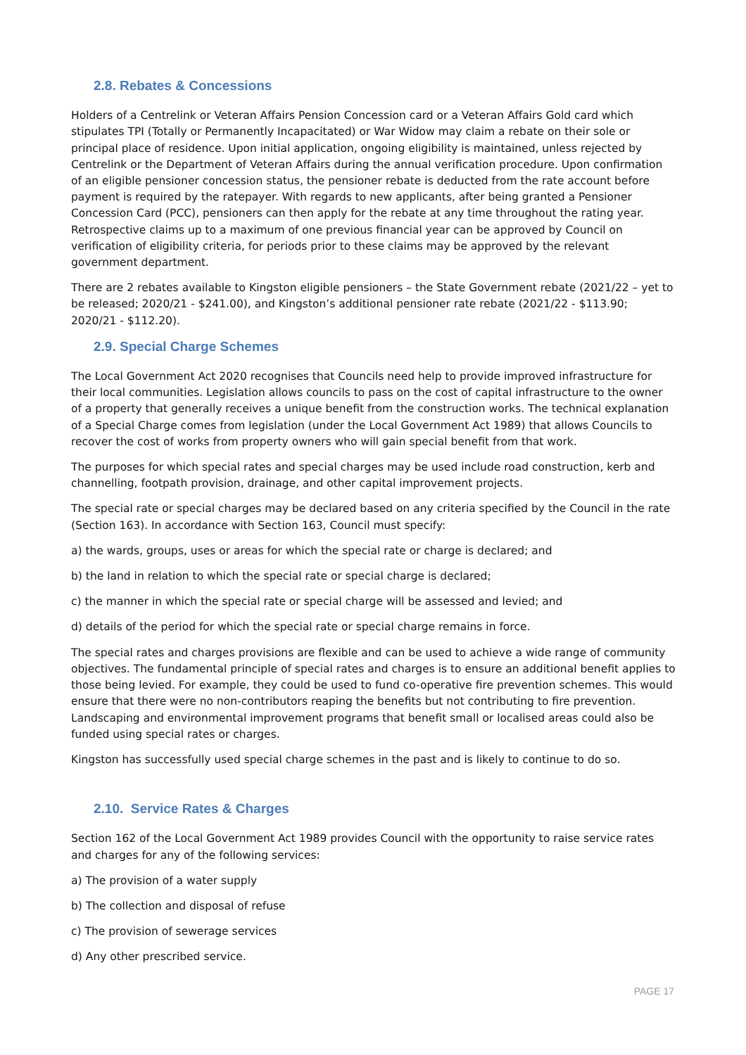2.8. Rebates & Concessions
Holders of a Centrelink or Veteran Affairs Pension Concession card or a Veteran Affairs Gold card which stipulates TPI (Totally or Permanently Incapacitated) or War Widow may claim a rebate on their sole or principal place of residence. Upon initial application, ongoing eligibility is maintained, unless rejected by Centrelink or the Department of Veteran Affairs during the annual verification procedure. Upon confirmation of an eligible pensioner concession status, the pensioner rebate is deducted from the rate account before payment is required by the ratepayer. With regards to new applicants, after being granted a Pensioner Concession Card (PCC), pensioners can then apply for the rebate at any time throughout the rating year. Retrospective claims up to a maximum of one previous financial year can be approved by Council on verification of eligibility criteria, for periods prior to these claims may be approved by the relevant government department.
There are 2 rebates available to Kingston eligible pensioners – the State Government rebate (2021/22 – yet to be released; 2020/21 - $241.00), and Kingston’s additional pensioner rate rebate (2021/22 - $113.90; 2020/21 - $112.20).
2.9. Special Charge Schemes
The Local Government Act 2020 recognises that Councils need help to provide improved infrastructure for their local communities. Legislation allows councils to pass on the cost of capital infrastructure to the owner of a property that generally receives a unique benefit from the construction works. The technical explanation of a Special Charge comes from legislation (under the Local Government Act 1989) that allows Councils to recover the cost of works from property owners who will gain special benefit from that work.
The purposes for which special rates and special charges may be used include road construction, kerb and channelling, footpath provision, drainage, and other capital improvement projects.
The special rate or special charges may be declared based on any criteria specified by the Council in the rate (Section 163). In accordance with Section 163, Council must specify:
a) the wards, groups, uses or areas for which the special rate or charge is declared; and
b) the land in relation to which the special rate or special charge is declared;
c) the manner in which the special rate or special charge will be assessed and levied; and
d) details of the period for which the special rate or special charge remains in force.
The special rates and charges provisions are flexible and can be used to achieve a wide range of community objectives. The fundamental principle of special rates and charges is to ensure an additional benefit applies to those being levied. For example, they could be used to fund co-operative fire prevention schemes. This would ensure that there were no non-contributors reaping the benefits but not contributing to fire prevention. Landscaping and environmental improvement programs that benefit small or localised areas could also be funded using special rates or charges.
Kingston has successfully used special charge schemes in the past and is likely to continue to do so.
2.10. Service Rates & Charges
Section 162 of the Local Government Act 1989 provides Council with the opportunity to raise service rates and charges for any of the following services:
a) The provision of a water supply
b) The collection and disposal of refuse
c) The provision of sewerage services
d) Any other prescribed service.
PAGE 17